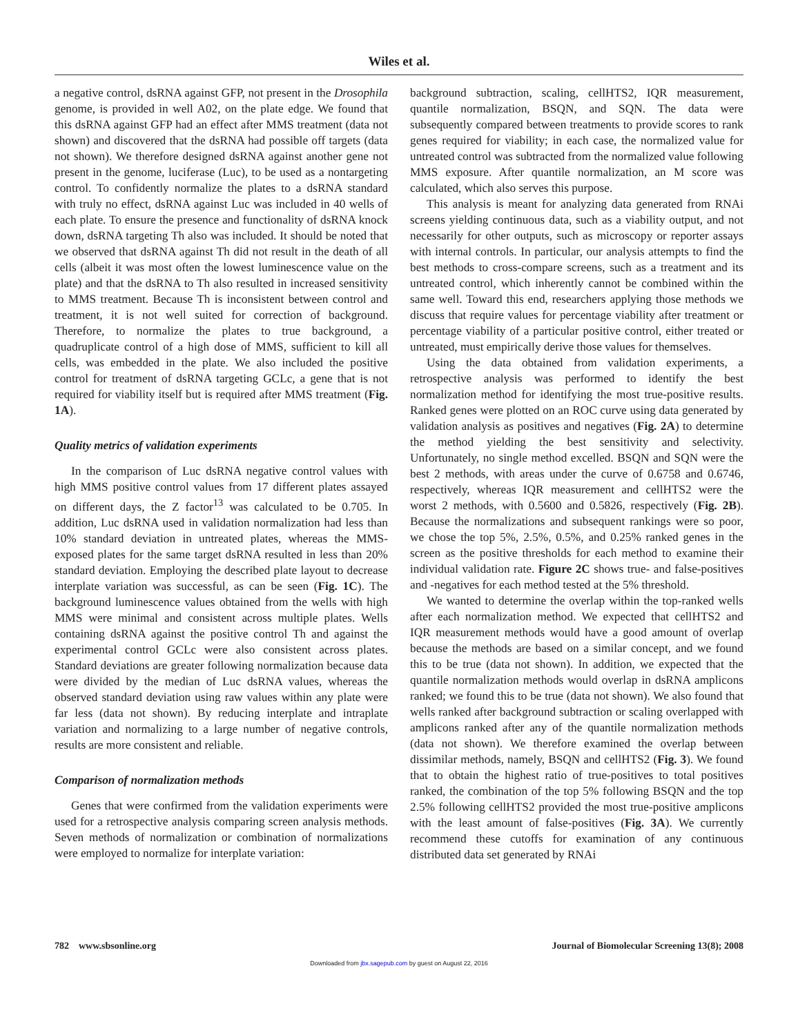Wiles et al.
a negative control, dsRNA against GFP, not present in the Drosophila genome, is provided in well A02, on the plate edge. We found that this dsRNA against GFP had an effect after MMS treatment (data not shown) and discovered that the dsRNA had possible off targets (data not shown). We therefore designed dsRNA against another gene not present in the genome, luciferase (Luc), to be used as a nontargeting control. To confidently normalize the plates to a dsRNA standard with truly no effect, dsRNA against Luc was included in 40 wells of each plate. To ensure the presence and functionality of dsRNA knock down, dsRNA targeting Th also was included. It should be noted that we observed that dsRNA against Th did not result in the death of all cells (albeit it was most often the lowest luminescence value on the plate) and that the dsRNA to Th also resulted in increased sensitivity to MMS treatment. Because Th is inconsistent between control and treatment, it is not well suited for correction of background. Therefore, to normalize the plates to true background, a quadruplicate control of a high dose of MMS, sufficient to kill all cells, was embedded in the plate. We also included the positive control for treatment of dsRNA targeting GCLc, a gene that is not required for viability itself but is required after MMS treatment (Fig. 1A).
Quality metrics of validation experiments
In the comparison of Luc dsRNA negative control values with high MMS positive control values from 17 different plates assayed on different days, the Z factor<sup>13</sup> was calculated to be 0.705. In addition, Luc dsRNA used in validation normalization had less than 10% standard deviation in untreated plates, whereas the MMS-exposed plates for the same target dsRNA resulted in less than 20% standard deviation. Employing the described plate layout to decrease interplate variation was successful, as can be seen (Fig. 1C). The background luminescence values obtained from the wells with high MMS were minimal and consistent across multiple plates. Wells containing dsRNA against the positive control Th and against the experimental control GCLc were also consistent across plates. Standard deviations are greater following normalization because data were divided by the median of Luc dsRNA values, whereas the observed standard deviation using raw values within any plate were far less (data not shown). By reducing interplate and intraplate variation and normalizing to a large number of negative controls, results are more consistent and reliable.
Comparison of normalization methods
Genes that were confirmed from the validation experiments were used for a retrospective analysis comparing screen analysis methods. Seven methods of normalization or combination of normalizations were employed to normalize for interplate variation:
background subtraction, scaling, cellHTS2, IQR measurement, quantile normalization, BSQN, and SQN. The data were subsequently compared between treatments to provide scores to rank genes required for viability; in each case, the normalized value for untreated control was subtracted from the normalized value following MMS exposure. After quantile normalization, an M score was calculated, which also serves this purpose.
This analysis is meant for analyzing data generated from RNAi screens yielding continuous data, such as a viability output, and not necessarily for other outputs, such as microscopy or reporter assays with internal controls. In particular, our analysis attempts to find the best methods to cross-compare screens, such as a treatment and its untreated control, which inherently cannot be combined within the same well. Toward this end, researchers applying those methods we discuss that require values for percentage viability after treatment or percentage viability of a particular positive control, either treated or untreated, must empirically derive those values for themselves.
Using the data obtained from validation experiments, a retrospective analysis was performed to identify the best normalization method for identifying the most true-positive results. Ranked genes were plotted on an ROC curve using data generated by validation analysis as positives and negatives (Fig. 2A) to determine the method yielding the best sensitivity and selectivity. Unfortunately, no single method excelled. BSQN and SQN were the best 2 methods, with areas under the curve of 0.6758 and 0.6746, respectively, whereas IQR measurement and cellHTS2 were the worst 2 methods, with 0.5600 and 0.5826, respectively (Fig. 2B). Because the normalizations and subsequent rankings were so poor, we chose the top 5%, 2.5%, 0.5%, and 0.25% ranked genes in the screen as the positive thresholds for each method to examine their individual validation rate. Figure 2C shows true- and false-positives and -negatives for each method tested at the 5% threshold.
We wanted to determine the overlap within the top-ranked wells after each normalization method. We expected that cellHTS2 and IQR measurement methods would have a good amount of overlap because the methods are based on a similar concept, and we found this to be true (data not shown). In addition, we expected that the quantile normalization methods would overlap in dsRNA amplicons ranked; we found this to be true (data not shown). We also found that wells ranked after background subtraction or scaling overlapped with amplicons ranked after any of the quantile normalization methods (data not shown). We therefore examined the overlap between dissimilar methods, namely, BSQN and cellHTS2 (Fig. 3). We found that to obtain the highest ratio of true-positives to total positives ranked, the combination of the top 5% following BSQN and the top 2.5% following cellHTS2 provided the most true-positive amplicons with the least amount of false-positives (Fig. 3A). We currently recommend these cutoffs for examination of any continuous distributed data set generated by RNAi
782 www.sbsonline.org Journal of Biomolecular Screening 13(8); 2008
Downloaded from jbx.sagepub.com by guest on August 22, 2016